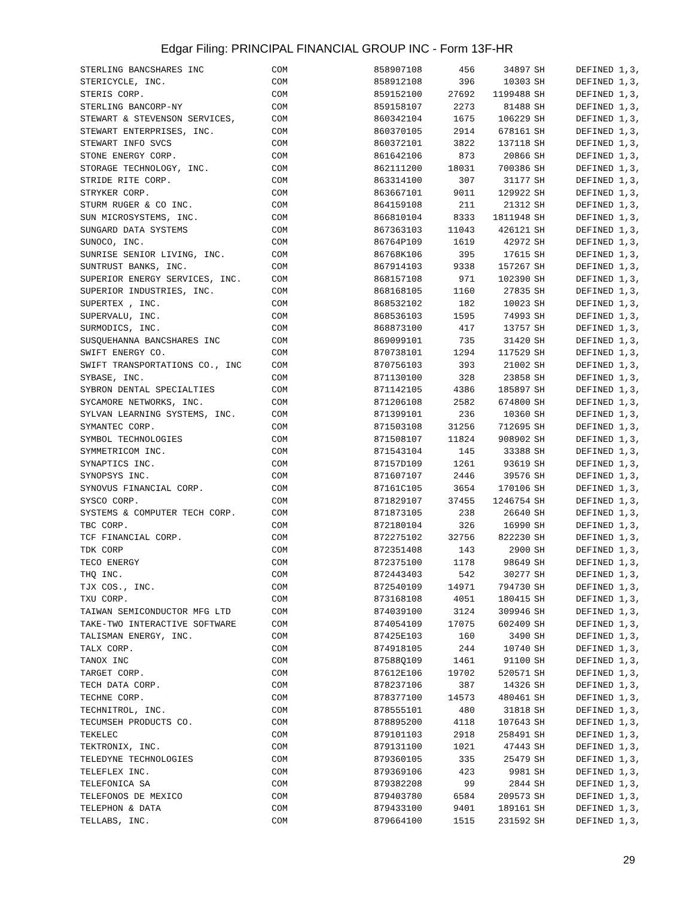Edgar Filing: PRINCIPAL FINANCIAL GROUP INC - Form 13F-HR
| STERLING BANCSHARES INC | COM | 858907108 | 456 | 34897 | SH | DEFINED 1,3, |
| STERICYCLE, INC. | COM | 858912108 | 396 | 10303 | SH | DEFINED 1,3, |
| STERIS CORP. | COM | 859152100 | 27692 | 1199488 | SH | DEFINED 1,3, |
| STERLING BANCORP-NY | COM | 859158107 | 2273 | 81488 | SH | DEFINED 1,3, |
| STEWART & STEVENSON SERVICES, | COM | 860342104 | 1675 | 106229 | SH | DEFINED 1,3, |
| STEWART ENTERPRISES, INC. | COM | 860370105 | 2914 | 678161 | SH | DEFINED 1,3, |
| STEWART INFO SVCS | COM | 860372101 | 3822 | 137118 | SH | DEFINED 1,3, |
| STONE ENERGY CORP. | COM | 861642106 | 873 | 20866 | SH | DEFINED 1,3, |
| STORAGE TECHNOLOGY, INC. | COM | 862111200 | 18031 | 700386 | SH | DEFINED 1,3, |
| STRIDE RITE CORP. | COM | 863314100 | 307 | 31177 | SH | DEFINED 1,3, |
| STRYKER CORP. | COM | 863667101 | 9011 | 129922 | SH | DEFINED 1,3, |
| STURM RUGER & CO INC. | COM | 864159108 | 211 | 21312 | SH | DEFINED 1,3, |
| SUN MICROSYSTEMS, INC. | COM | 866810104 | 8333 | 1811948 | SH | DEFINED 1,3, |
| SUNGARD DATA SYSTEMS | COM | 867363103 | 11043 | 426121 | SH | DEFINED 1,3, |
| SUNOCO, INC. | COM | 86764P109 | 1619 | 42972 | SH | DEFINED 1,3, |
| SUNRISE SENIOR LIVING, INC. | COM | 86768K106 | 395 | 17615 | SH | DEFINED 1,3, |
| SUNTRUST BANKS, INC. | COM | 867914103 | 9338 | 157267 | SH | DEFINED 1,3, |
| SUPERIOR ENERGY SERVICES, INC. | COM | 868157108 | 971 | 102390 | SH | DEFINED 1,3, |
| SUPERIOR INDUSTRIES, INC. | COM | 868168105 | 1160 | 27835 | SH | DEFINED 1,3, |
| SUPERTEX , INC. | COM | 868532102 | 182 | 10023 | SH | DEFINED 1,3, |
| SUPERVALU, INC. | COM | 868536103 | 1595 | 74993 | SH | DEFINED 1,3, |
| SURMODICS, INC. | COM | 868873100 | 417 | 13757 | SH | DEFINED 1,3, |
| SUSQUEHANNA BANCSHARES INC | COM | 869099101 | 735 | 31420 | SH | DEFINED 1,3, |
| SWIFT ENERGY CO. | COM | 870738101 | 1294 | 117529 | SH | DEFINED 1,3, |
| SWIFT TRANSPORTATIONS CO., INC | COM | 870756103 | 393 | 21002 | SH | DEFINED 1,3, |
| SYBASE, INC. | COM | 871130100 | 328 | 23858 | SH | DEFINED 1,3, |
| SYBRON DENTAL SPECIALTIES | COM | 871142105 | 4386 | 185897 | SH | DEFINED 1,3, |
| SYCAMORE NETWORKS, INC. | COM | 871206108 | 2582 | 674800 | SH | DEFINED 1,3, |
| SYLVAN LEARNING SYSTEMS, INC. | COM | 871399101 | 236 | 10360 | SH | DEFINED 1,3, |
| SYMANTEC CORP. | COM | 871503108 | 31256 | 712695 | SH | DEFINED 1,3, |
| SYMBOL TECHNOLOGIES | COM | 871508107 | 11824 | 908902 | SH | DEFINED 1,3, |
| SYMMETRICOM INC. | COM | 871543104 | 145 | 33388 | SH | DEFINED 1,3, |
| SYNAPTICS INC. | COM | 87157D109 | 1261 | 93619 | SH | DEFINED 1,3, |
| SYNOPSYS INC. | COM | 871607107 | 2446 | 39576 | SH | DEFINED 1,3, |
| SYNOVUS FINANCIAL CORP. | COM | 87161C105 | 3654 | 170106 | SH | DEFINED 1,3, |
| SYSCO CORP. | COM | 871829107 | 37455 | 1246754 | SH | DEFINED 1,3, |
| SYSTEMS & COMPUTER TECH CORP. | COM | 871873105 | 238 | 26640 | SH | DEFINED 1,3, |
| TBC CORP. | COM | 872180104 | 326 | 16990 | SH | DEFINED 1,3, |
| TCF FINANCIAL CORP. | COM | 872275102 | 32756 | 822230 | SH | DEFINED 1,3, |
| TDK CORP | COM | 872351408 | 143 | 2900 | SH | DEFINED 1,3, |
| TECO ENERGY | COM | 872375100 | 1178 | 98649 | SH | DEFINED 1,3, |
| THQ INC. | COM | 872443403 | 542 | 30277 | SH | DEFINED 1,3, |
| TJX COS., INC. | COM | 872540109 | 14971 | 794730 | SH | DEFINED 1,3, |
| TXU CORP. | COM | 873168108 | 4051 | 180415 | SH | DEFINED 1,3, |
| TAIWAN SEMICONDUCTOR MFG LTD | COM | 874039100 | 3124 | 309946 | SH | DEFINED 1,3, |
| TAKE-TWO INTERACTIVE SOFTWARE | COM | 874054109 | 17075 | 602409 | SH | DEFINED 1,3, |
| TALISMAN ENERGY, INC. | COM | 87425E103 | 160 | 3490 | SH | DEFINED 1,3, |
| TALX CORP. | COM | 874918105 | 244 | 10740 | SH | DEFINED 1,3, |
| TANOX INC | COM | 87588Q109 | 1461 | 91100 | SH | DEFINED 1,3, |
| TARGET CORP. | COM | 87612E106 | 19702 | 520571 | SH | DEFINED 1,3, |
| TECH DATA CORP. | COM | 878237106 | 387 | 14326 | SH | DEFINED 1,3, |
| TECHNE CORP. | COM | 878377100 | 14573 | 480461 | SH | DEFINED 1,3, |
| TECHNITROL, INC. | COM | 878555101 | 480 | 31818 | SH | DEFINED 1,3, |
| TECUMSEH PRODUCTS CO. | COM | 878895200 | 4118 | 107643 | SH | DEFINED 1,3, |
| TEKELEC | COM | 879101103 | 2918 | 258491 | SH | DEFINED 1,3, |
| TEKTRONIX, INC. | COM | 879131100 | 1021 | 47443 | SH | DEFINED 1,3, |
| TELEDYNE TECHNOLOGIES | COM | 879360105 | 335 | 25479 | SH | DEFINED 1,3, |
| TELEFLEX INC. | COM | 879369106 | 423 | 9981 | SH | DEFINED 1,3, |
| TELEFONICA SA | COM | 879382208 | 99 | 2844 | SH | DEFINED 1,3, |
| TELEFONOS DE MEXICO | COM | 879403780 | 6584 | 209573 | SH | DEFINED 1,3, |
| TELEPHON & DATA | COM | 879433100 | 9401 | 189161 | SH | DEFINED 1,3, |
| TELLABS, INC. | COM | 879664100 | 1515 | 231592 | SH | DEFINED 1,3, |
29